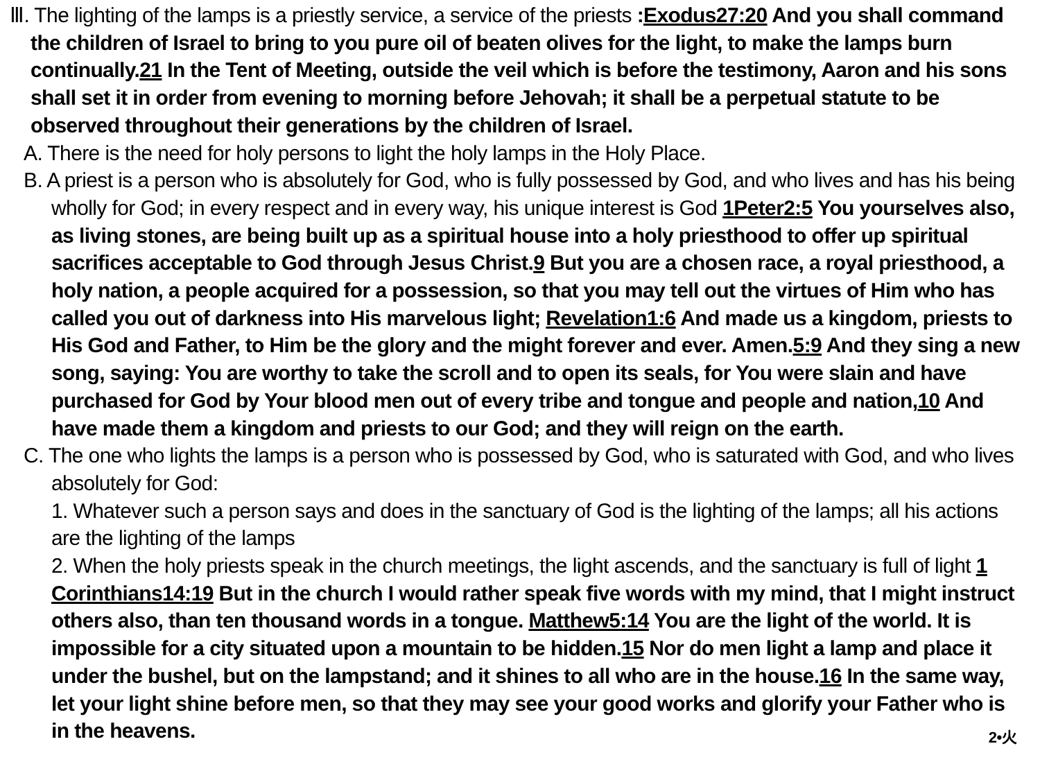Ⅲ. The lighting of the lamps is a priestly service, a service of the priests :Exodus27:20 And you shall command the children of Israel to bring to you pure oil of beaten olives for the light, to make the lamps burn continually.21 In the Tent of Meeting, outside the veil which is before the testimony, Aaron and his sons shall set it in order from evening to morning before Jehovah; it shall be a perpetual statute to be observed throughout their generations by the children of Israel.
A. There is the need for holy persons to light the holy lamps in the Holy Place.
B. A priest is a person who is absolutely for God, who is fully possessed by God, and who lives and has his being wholly for God; in every respect and in every way, his unique interest is God 1Peter2:5 You yourselves also, as living stones, are being built up as a spiritual house into a holy priesthood to offer up spiritual sacrifices acceptable to God through Jesus Christ.9 But you are a chosen race, a royal priesthood, a holy nation, a people acquired for a possession, so that you may tell out the virtues of Him who has called you out of darkness into His marvelous light; Revelation1:6 And made us a kingdom, priests to His God and Father, to Him be the glory and the might forever and ever. Amen.5:9 And they sing a new song, saying: You are worthy to take the scroll and to open its seals, for You were slain and have purchased for God by Your blood men out of every tribe and tongue and people and nation,10 And have made them a kingdom and priests to our God; and they will reign on the earth.
C. The one who lights the lamps is a person who is possessed by God, who is saturated with God, and who lives absolutely for God:
1. Whatever such a person says and does in the sanctuary of God is the lighting of the lamps; all his actions are the lighting of the lamps
2. When the holy priests speak in the church meetings, the light ascends, and the sanctuary is full of light 1 Corinthians14:19 But in the church I would rather speak five words with my mind, that I might instruct others also, than ten thousand words in a tongue. Matthew5:14 You are the light of the world. It is impossible for a city situated upon a mountain to be hidden.15 Nor do men light a lamp and place it under the bushel, but on the lampstand; and it shines to all who are in the house.16 In the same way, let your light shine before men, so that they may see your good works and glorify your Father who is in the heavens.
2•火